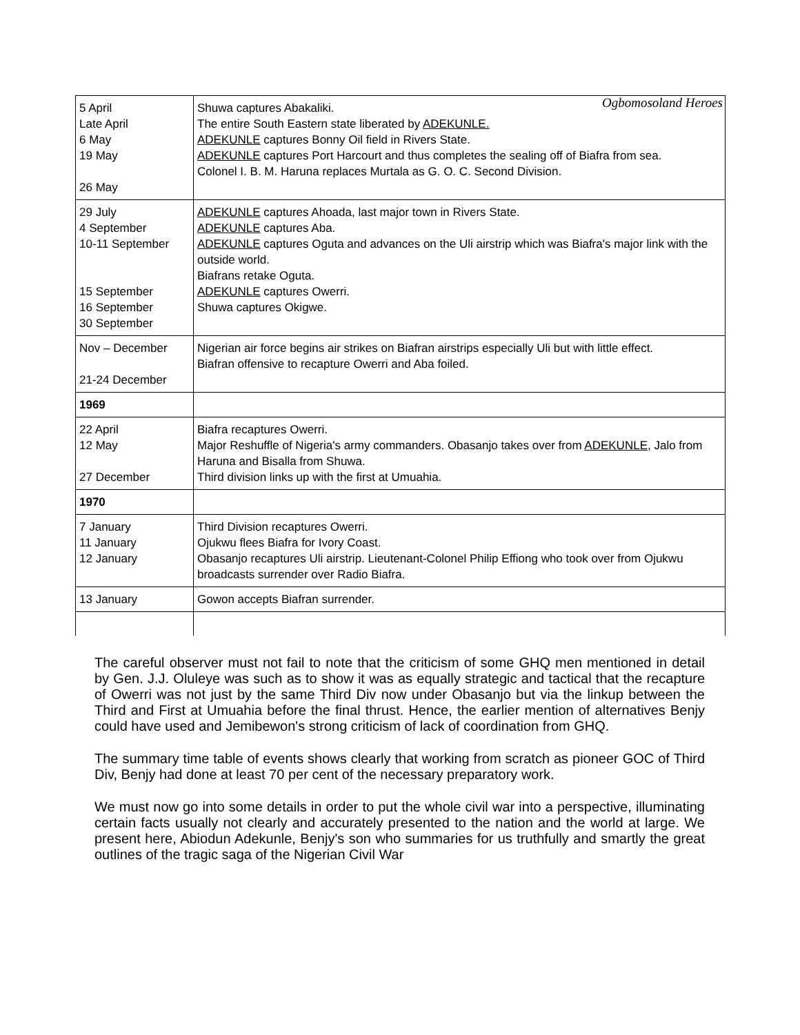Ogbomosoland Heroes
| 5 April Late April 6 May 19 May 26 May | Shuwa captures Abakaliki. The entire South Eastern state liberated by ADEKUNLE. ADEKUNLE captures Bonny Oil field in Rivers State. ADEKUNLE captures Port Harcourt and thus completes the sealing off of Biafra from sea. Colonel I. B. M. Haruna replaces Murtala as G. O. C. Second Division. |
| 29 July 4 September 10-11 September 15 September 16 September 30 September | ADEKUNLE captures Ahoada, last major town in Rivers State. ADEKUNLE captures Aba. ADEKUNLE captures Oguta and advances on the Uli airstrip which was Biafra's major link with the outside world. Biafrans retake Oguta. ADEKUNLE captures Owerri. Shuwa captures Okigwe. |
| Nov – December 21-24 December | Nigerian air force begins air strikes on Biafran airstrips especially Uli but with little effect. Biafran offensive to recapture Owerri and Aba foiled. |
| 1969 | |
| 22 April 12 May 27 December | Biafra recaptures Owerri. Major Reshuffle of Nigeria's army commanders. Obasanjo takes over from ADEKUNLE, Jalo from Haruna and Bisalla from Shuwa. Third division links up with the first at Umuahia. |
| 1970 | |
| 7 January 11 January 12 January | Third Division recaptures Owerri. Ojukwu flees Biafra for Ivory Coast. Obasanjo recaptures Uli airstrip. Lieutenant-Colonel Philip Effiong who took over from Ojukwu broadcasts surrender over Radio Biafra. |
| 13 January | Gowon accepts Biafran surrender. |
The careful observer must not fail to note that the criticism of some GHQ men mentioned in detail by Gen. J.J. Oluleye was such as to show it was as equally strategic and tactical that the recapture of Owerri was not just by the same Third Div now under Obasanjo but via the linkup between the Third and First at Umuahia before the final thrust. Hence, the earlier mention of alternatives Benjy could have used and Jemibewon's strong criticism of lack of coordination from GHQ.
The summary time table of events shows clearly that working from scratch as pioneer GOC of Third Div, Benjy had done at least 70 per cent of the necessary preparatory work.
We must now go into some details in order to put the whole civil war into a perspective, illuminating certain facts usually not clearly and accurately presented to the nation and the world at large. We present here, Abiodun Adekunle, Benjy's son who summaries for us truthfully and smartly the great outlines of the tragic saga of the Nigerian Civil War